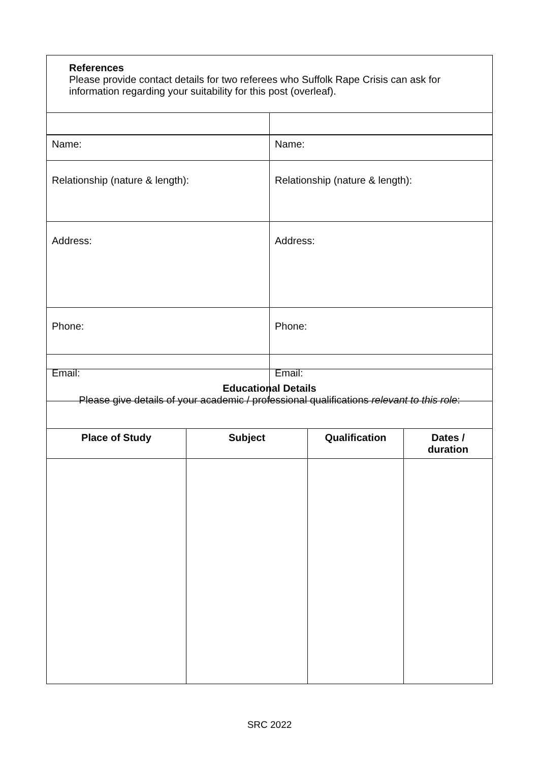| References Please provide contact details for two referees who Suffolk Rape Crisis can ask for information regarding your suitability for this post (overleaf). | |
| Name: | Name: |
| Relationship (nature & length): | Relationship (nature & length): |
| Address: | Address: |
| Phone: | Phone: |
| Email: | Email: |
| Educational Details Please give details of your academic / professional qualifications relevant to this role : | | | |
| Place of Study | Subject | Qualification | Dates / duration |
SRC 2022